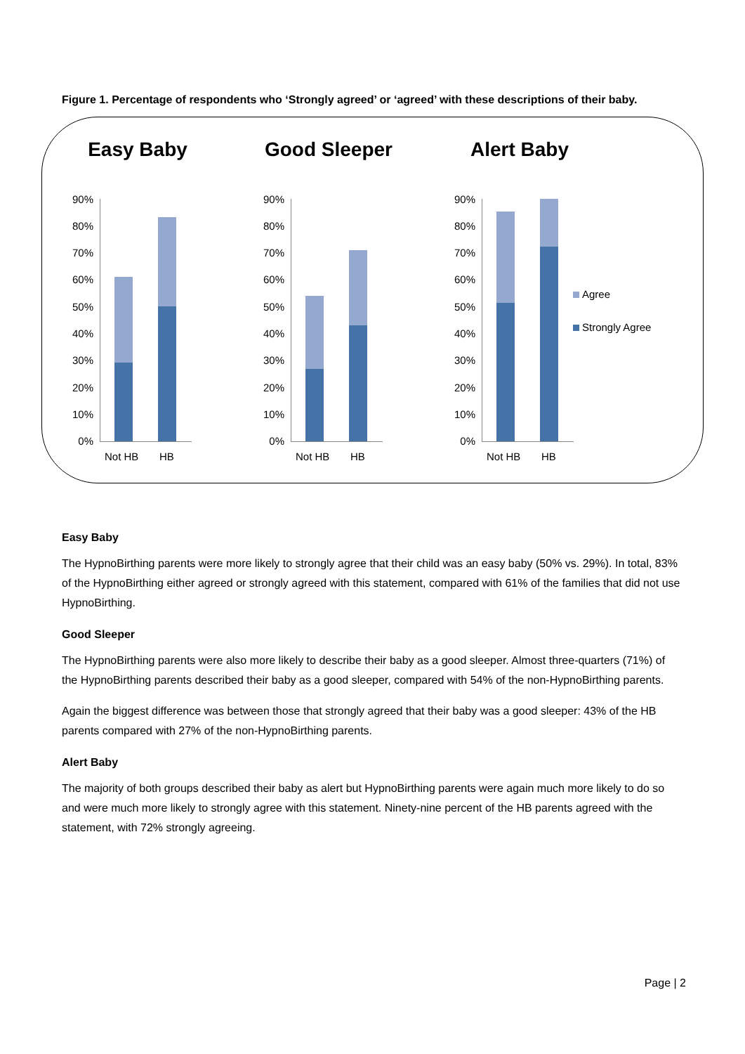Figure 1. Percentage of respondents who ‘Strongly agreed’ or ‘agreed’ with these descriptions of their baby.
Easy Baby
90%
80%
70%
60%
50%
40%
30%
20%
10%
0%
Not HB HB
Good Sleeper
90%
80%
70%
60%
50%
40%
30%
20%
10%
0%
Not HB HB
Alert Baby
90%
80%
70%
60%
50%
40%
30%
20%
10%
0%
Not HB HB
Agree
Strongly Agree
Easy Baby
The HypnoBirthing parents were more likely to strongly agree that their child was an easy baby (50% vs. 29%). In total, 83% of the HypnoBirthing either agreed or strongly agreed with this statement, compared with 61% of the families that did not use HypnoBirthing.
Good Sleeper
The HypnoBirthing parents were also more likely to describe their baby as a good sleeper. Almost three-quarters (71%) of the HypnoBirthing parents described their baby as a good sleeper, compared with 54% of the non-HypnoBirthing parents.
Again the biggest difference was between those that strongly agreed that their baby was a good sleeper: 43% of the HB parents compared with 27% of the non-HypnoBirthing parents.
Alert Baby
The majority of both groups described their baby as alert but HypnoBirthing parents were again much more likely to do so and were much more likely to strongly agree with this statement. Ninety-nine percent of the HB parents agreed with the statement, with 72% strongly agreeing.
Page | 2